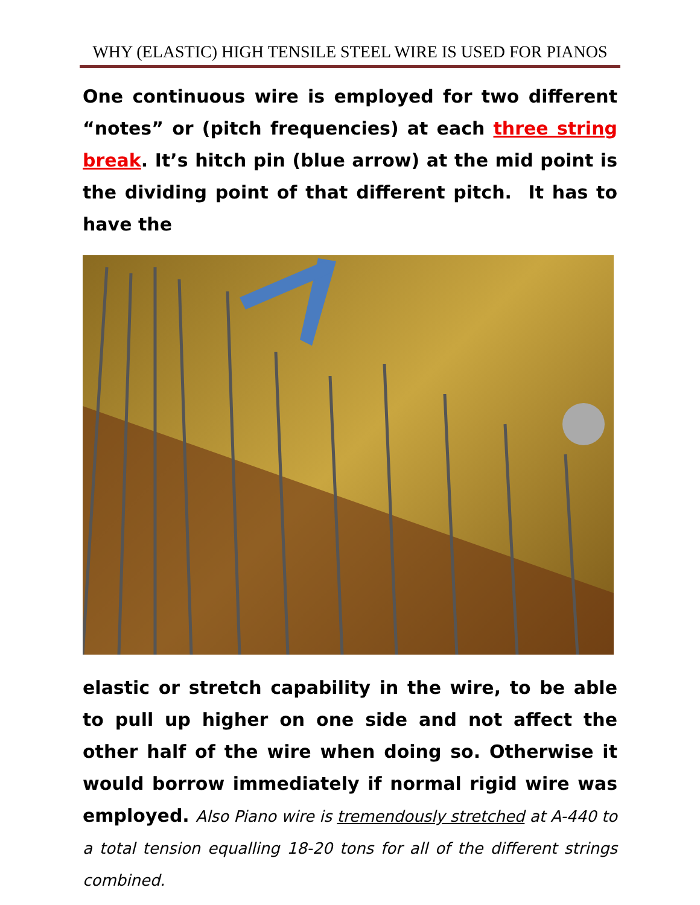WHY (ELASTIC) HIGH TENSILE STEEL WIRE IS USED FOR PIANOS
One continuous wire is employed for two different “notes” or (pitch frequencies) at each three string break. It’s hitch pin (blue arrow) at the mid point is the dividing point of that different pitch. It has to have the
elastic or stretch capability in the wire, to be able to pull up higher on one side and not affect the other half of the wire when doing so. Otherwise it would borrow immediately if normal rigid wire was employed. Also Piano wire is tremendously stretched at A-440 to a total tension equalling 18-20 tons for all of the different strings combined.